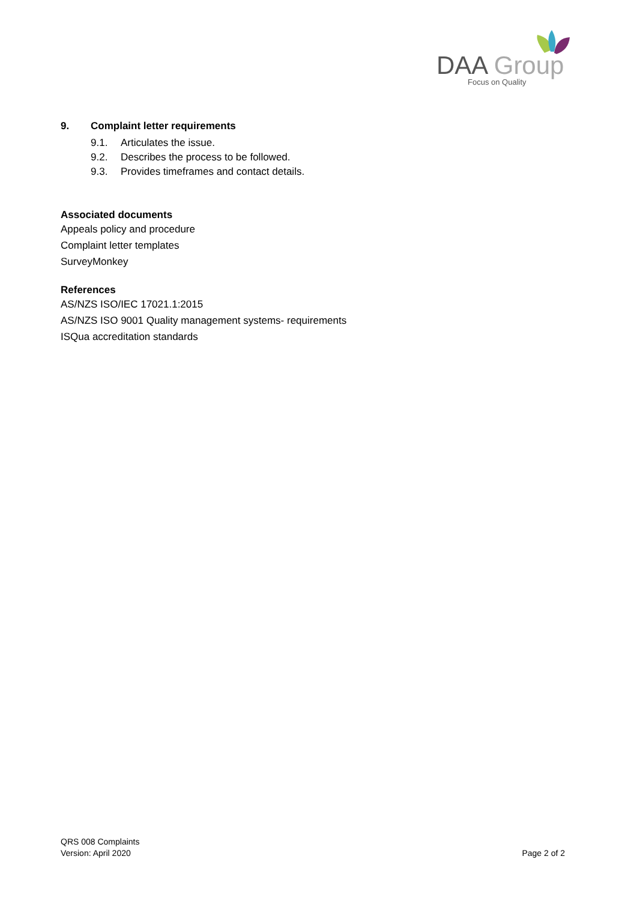DAA Group
Focus on Quality
9. Complaint letter requirements
9.1. Articulates the issue.
9.2. Describes the process to be followed.
9.3. Provides timeframes and contact details.
Associated documents
Appeals policy and procedure
Complaint letter templates
SurveyMonkey
References
AS/NZS ISO/IEC 17021.1:2015
AS/NZS ISO 9001 Quality management systems- requirements
ISQua accreditation standards
QRS 008 Complaints
Version: April 2020
Page 2 of 2